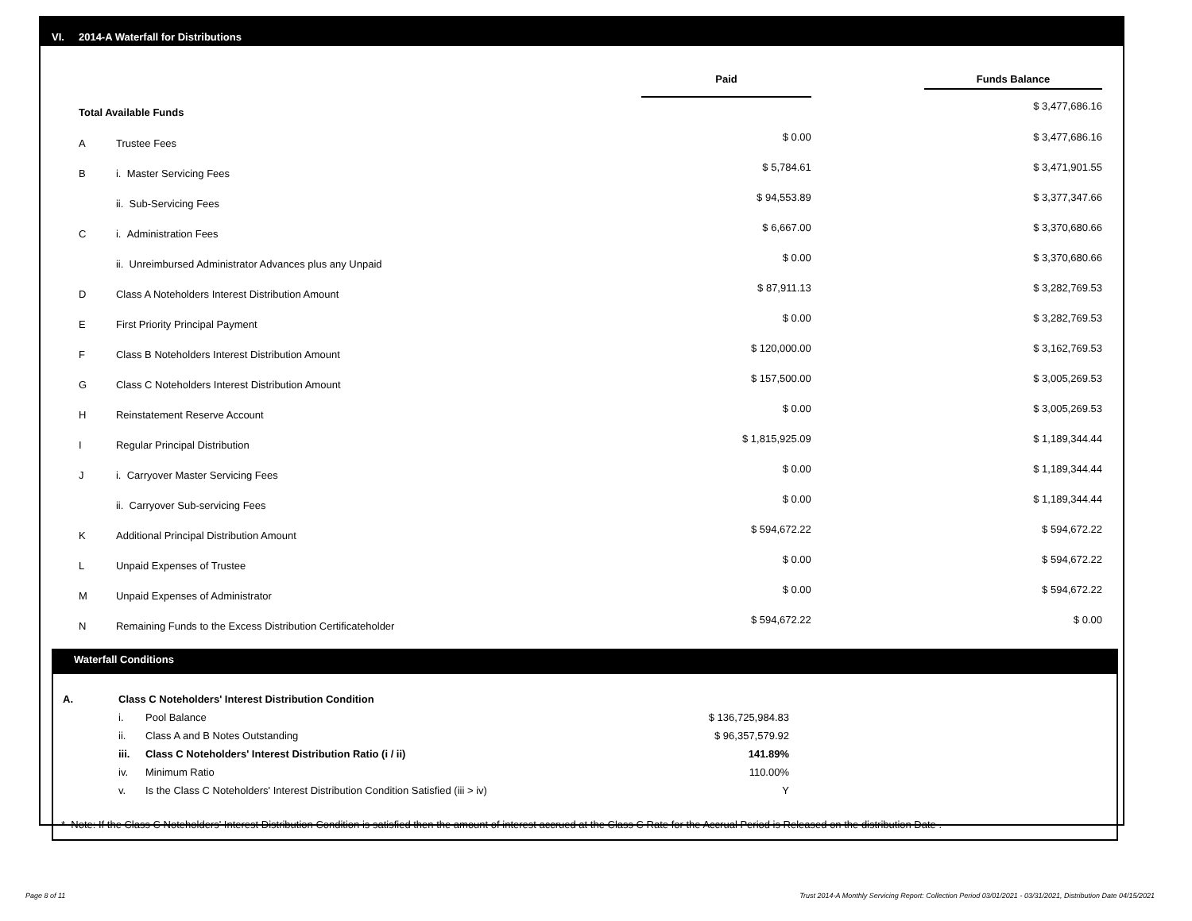VI. 2014-A Waterfall for Distributions
| | | Paid | Funds Balance |
| Total Available Funds | | | $ 3,477,686.16 |
| A | Trustee Fees | $ 0.00 | $ 3,477,686.16 |
| B | i. Master Servicing Fees | $ 5,784.61 | $ 3,471,901.55 |
| | ii. Sub-Servicing Fees | $ 94,553.89 | $ 3,377,347.66 |
| C | i. Administration Fees | $ 6,667.00 | $ 3,370,680.66 |
| | ii. Unreimbursed Administrator Advances plus any Unpaid | $ 0.00 | $ 3,370,680.66 |
| D | Class A Noteholders Interest Distribution Amount | $ 87,911.13 | $ 3,282,769.53 |
| E | First Priority Principal Payment | $ 0.00 | $ 3,282,769.53 |
| F | Class B Noteholders Interest Distribution Amount | $ 120,000.00 | $ 3,162,769.53 |
| G | Class C Noteholders Interest Distribution Amount | $ 157,500.00 | $ 3,005,269.53 |
| H | Reinstatement Reserve Account | $ 0.00 | $ 3,005,269.53 |
| I | Regular Principal Distribution | $ 1,815,925.09 | $ 1,189,344.44 |
| J | i. Carryover Master Servicing Fees | $ 0.00 | $ 1,189,344.44 |
| | ii. Carryover Sub-servicing Fees | $ 0.00 | $ 1,189,344.44 |
| K | Additional Principal Distribution Amount | $ 594,672.22 | $ 594,672.22 |
| L | Unpaid Expenses of Trustee | $ 0.00 | $ 594,672.22 |
| M | Unpaid Expenses of Administrator | $ 0.00 | $ 594,672.22 |
| N | Remaining Funds to the Excess Distribution Certificateholder | $ 594,672.22 | $ 0.00 |
Waterfall Conditions
| A. | Class C Noteholders' Interest Distribution Condition | | |
| | i. | Pool Balance | $ 136,725,984.83 |
| | ii. | Class A and B Notes Outstanding | $ 96,357,579.92 |
| | iii. | Class C Noteholders' Interest Distribution Ratio (i / ii) | 141.89% |
| | iv. | Minimum Ratio | 110.00% |
| | v. | Is the Class C Noteholders' Interest Distribution Condition Satisfied (iii > iv) | Y |
* Note: If the Class C Noteholders' Interest Distribution Condition is satisfied then the amount of interest accrued at the Class C Rate for the Accrual Period is Released on the distribution Date .
Page 8 of 11
Trust 2014-A Monthly Servicing Report: Collection Period 03/01/2021 - 03/31/2021, Distribution Date 04/15/2021